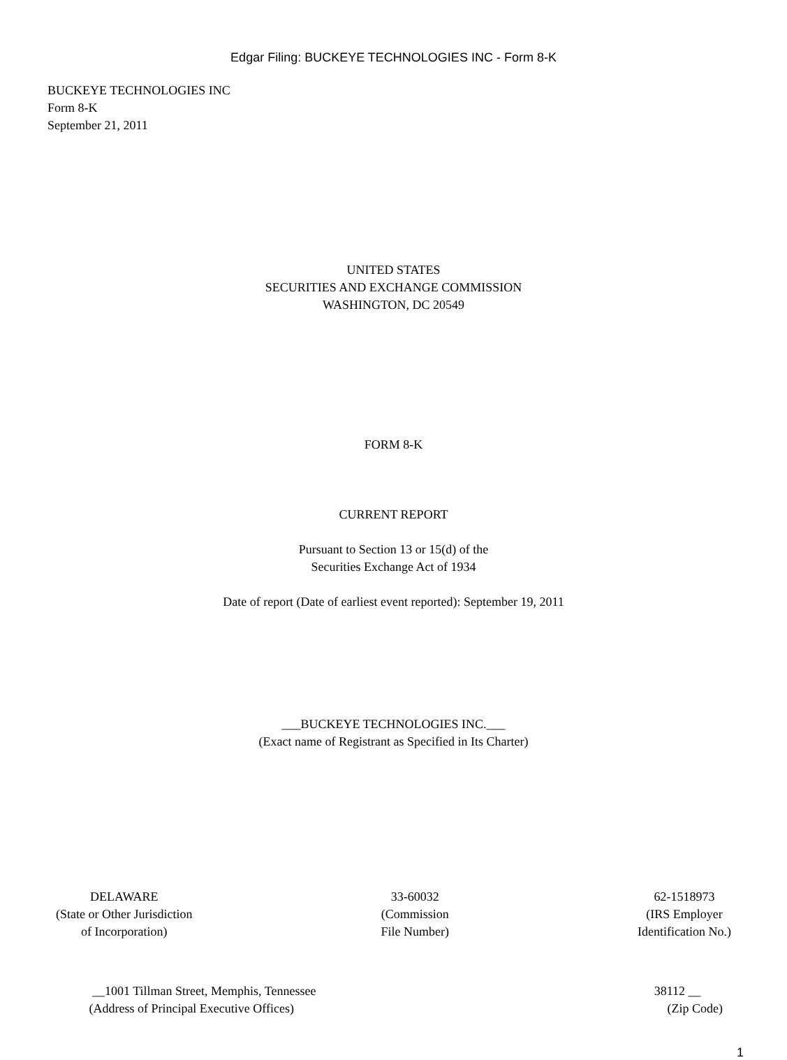Edgar Filing: BUCKEYE TECHNOLOGIES INC - Form 8-K
BUCKEYE TECHNOLOGIES INC
Form 8-K
September 21, 2011
UNITED STATES
SECURITIES AND EXCHANGE COMMISSION
WASHINGTON, DC 20549
FORM 8-K
CURRENT REPORT
Pursuant to Section 13 or 15(d) of the
Securities Exchange Act of 1934
Date of report (Date of earliest event reported): September 19, 2011
___BUCKEYE TECHNOLOGIES INC.___
(Exact name of Registrant as Specified in Its Charter)
DELAWARE
(State or Other Jurisdiction
of Incorporation)
33-60032
(Commission
File Number)
62-1518973
(IRS Employer
Identification No.)
__1001 Tillman Street, Memphis, Tennessee
(Address of Principal Executive Offices)
38112 __
(Zip Code)
1